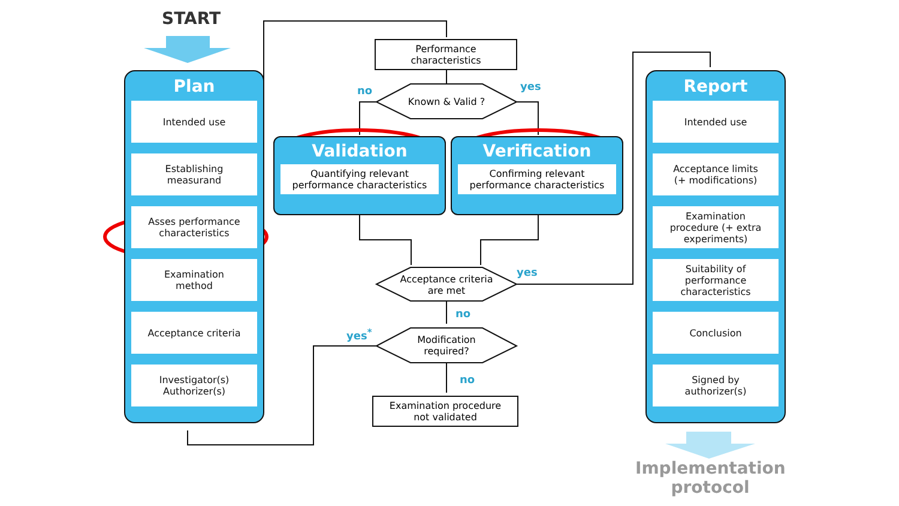START
Plan
Intended use
Establishing
measurand
Asses performance
characteristics
Examination
method
Acceptance criteria
Investigator(s)
Authorizer(s)
Performance
characteristics
no yes
Known & Valid ?
Validation
Quantifying relevant
performance characteristics
Verification
Confirming relevant
performance characteristics
Acceptance criteria
are met
yes
no
yes<sup>*</sup>
Modification
required?
no
Examination procedure
not validated
Report
Intended use
Acceptance limits
(+ modifications)
Examination
procedure (+ extra
experiments)
Suitability of
performance
characteristics
Conclusion
Signed by
authorizer(s)
Implementation
protocol